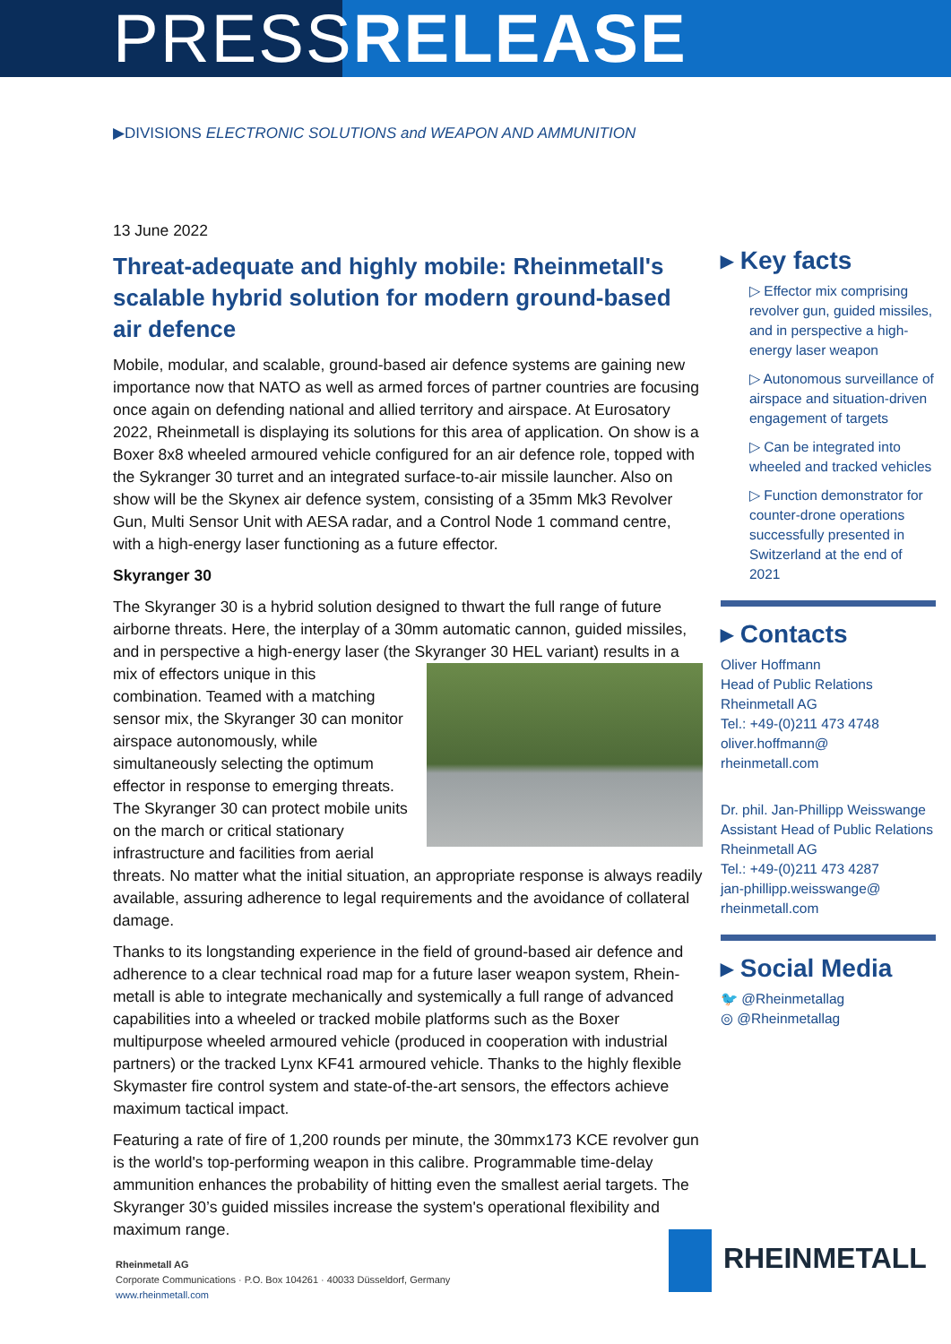PRESSRELEASE
▶DIVISIONS ELECTRONIC SOLUTIONS and WEAPON AND AMMUNITION
13 June 2022
Threat-adequate and highly mobile: Rheinmetall's scalable hybrid solution for modern ground-based air defence
Mobile, modular, and scalable, ground-based air defence systems are gaining new importance now that NATO as well as armed forces of partner countries are focusing once again on defending national and allied territory and airspace. At Eurosatory 2022, Rheinmetall is displaying its solutions for this area of application. On show is a Boxer 8x8 wheeled armoured vehicle configured for an air defence role, topped with the Sykranger 30 turret and an integrated surface-to-air missile launcher. Also on show will be the Skynex air defence system, consisting of a 35mm Mk3 Revolver Gun, Multi Sensor Unit with AESA radar, and a Control Node 1 command centre, with a high-energy laser functioning as a future effector.
Skyranger 30
The Skyranger 30 is a hybrid solution designed to thwart the full range of future airborne threats. Here, the interplay of a 30mm automatic cannon, guided missiles, and in perspective a high-energy laser (the Skyranger 30 HEL variant) results in a mix of effectors unique in this combination. Teamed with a matching sensor mix, the Skyranger 30 can monitor airspace autonomously, while simultaneously selecting the optimum effector in response to emerging threats. The Skyranger 30 can protect mobile units on the march or critical stationary infrastructure and facilities from aerial threats. No matter what the initial situation, an appropriate response is always readily available, assuring adherence to legal requirements and the avoidance of collateral damage.
Thanks to its longstanding experience in the field of ground-based air defence and adherence to a clear technical road map for a future laser weapon system, Rhein-metall is able to integrate mechanically and systemically a full range of advanced capabilities into a wheeled or tracked mobile platforms such as the Boxer multipurpose wheeled armoured vehicle (produced in cooperation with industrial partners) or the tracked Lynx KF41 armoured vehicle. Thanks to the highly flexible Skymaster fire control system and state-of-the-art sensors, the effectors achieve maximum tactical impact.
Featuring a rate of fire of 1,200 rounds per minute, the 30mmx173 KCE revolver gun is the world's top-performing weapon in this calibre. Programmable time-delay ammunition enhances the probability of hitting even the smallest aerial targets. The Skyranger 30’s guided missiles increase the system's operational flexibility and maximum range.
▸ Key facts
▷ Effector mix comprising revolver gun, guided missiles, and in perspective a high-energy laser weapon
▷ Autonomous surveillance of airspace and situation-driven engagement of targets
▷ Can be integrated into wheeled and tracked vehicles
▷ Function demonstrator for counter-drone operations successfully presented in Switzerland at the end of 2021
▸ Contacts
Oliver Hoffmann
Head of Public Relations
Rheinmetall AG
Tel.: +49-(0)211 473 4748
oliver.hoffmann@
rheinmetall.com
Dr. phil. Jan-Phillipp Weisswange
Assistant Head of Public Relations
Rheinmetall AG
Tel.: +49-(0)211 473 4287
jan-phillipp.weisswange@
rheinmetall.com
▸ Social Media
🐦 @Rheinmetallag
◎ @Rheinmetallag
Rheinmetall AG
Corporate Communications · P.O. Box 104261 · 40033 Düsseldorf, Germany
www.rheinmetall.com
RHEINMETALL